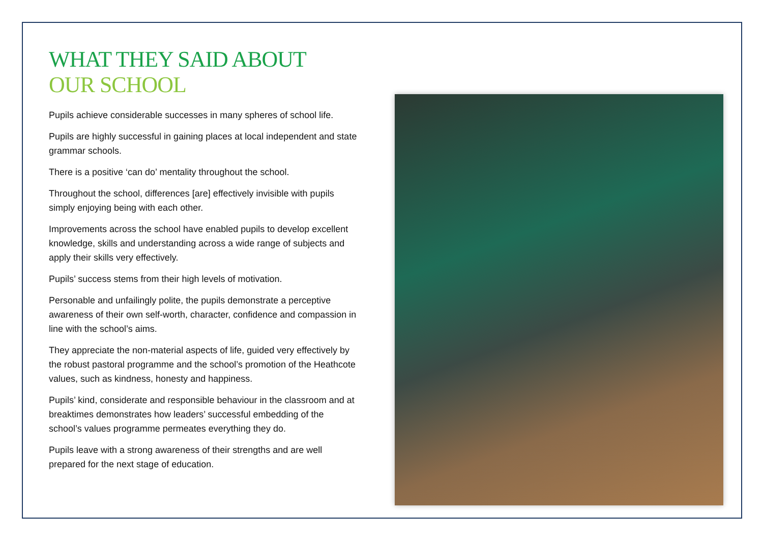WHAT THEY SAID ABOUT
OUR SCHOOL
Pupils achieve considerable successes in many spheres of school life.
Pupils are highly successful in gaining places at local independent and state grammar schools.
There is a positive ‘can do’ mentality throughout the school.
Throughout the school, differences [are] effectively invisible with pupils simply enjoying being with each other.
Improvements across the school have enabled pupils to develop excellent knowledge, skills and understanding across a wide range of subjects and apply their skills very effectively.
Pupils’ success stems from their high levels of motivation.
Personable and unfailingly polite, the pupils demonstrate a perceptive awareness of their own self-worth, character, confidence and compassion in line with the school’s aims.
They appreciate the non-material aspects of life, guided very effectively by the robust pastoral programme and the school’s promotion of the Heathcote values, such as kindness, honesty and happiness.
Pupils’ kind, considerate and responsible behaviour in the classroom and at breaktimes demonstrates how leaders’ successful embedding of the school’s values programme permeates everything they do.
Pupils leave with a strong awareness of their strengths and are well prepared for the next stage of education.